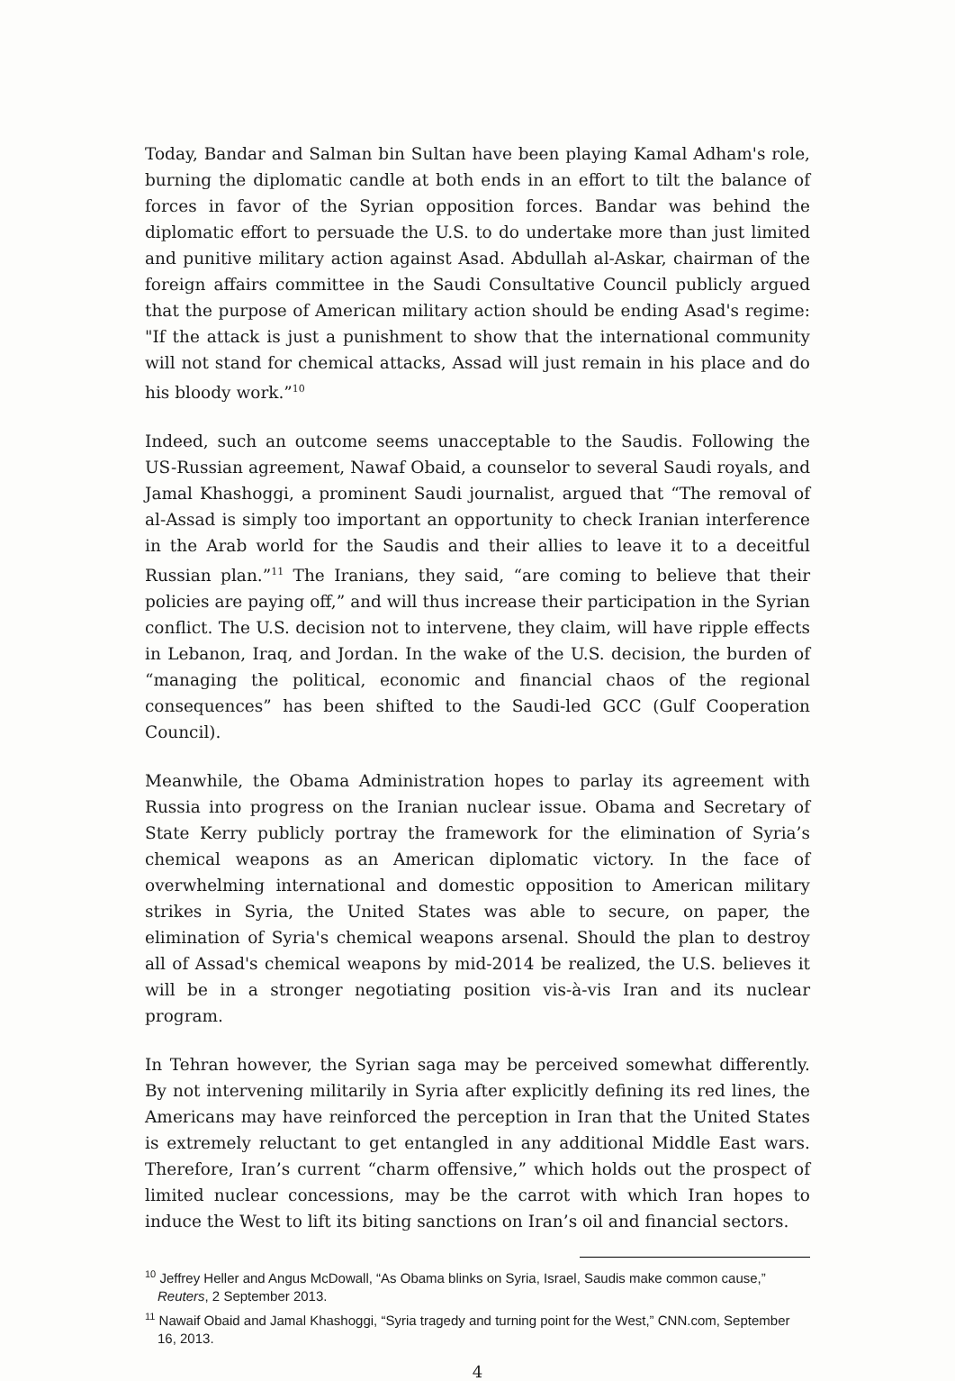Today, Bandar and Salman bin Sultan have been playing Kamal Adham's role, burning the diplomatic candle at both ends in an effort to tilt the balance of forces in favor of the Syrian opposition forces. Bandar was behind the diplomatic effort to persuade the U.S. to do undertake more than just limited and punitive military action against Asad. Abdullah al-Askar, chairman of the foreign affairs committee in the Saudi Consultative Council publicly argued that the purpose of American military action should be ending Asad's regime: "If the attack is just a punishment to show that the international community will not stand for chemical attacks, Assad will just remain in his place and do his bloody work.”<sup>10</sup>
Indeed, such an outcome seems unacceptable to the Saudis. Following the US-Russian agreement, Nawaf Obaid, a counselor to several Saudi royals, and Jamal Khashoggi, a prominent Saudi journalist, argued that “The removal of al-Assad is simply too important an opportunity to check Iranian interference in the Arab world for the Saudis and their allies to leave it to a deceitful Russian plan.”<sup>11</sup> The Iranians, they said, “are coming to believe that their policies are paying off,” and will thus increase their participation in the Syrian conflict. The U.S. decision not to intervene, they claim, will have ripple effects in Lebanon, Iraq, and Jordan. In the wake of the U.S. decision, the burden of “managing the political, economic and financial chaos of the regional consequences” has been shifted to the Saudi-led GCC (Gulf Cooperation Council).
Meanwhile, the Obama Administration hopes to parlay its agreement with Russia into progress on the Iranian nuclear issue. Obama and Secretary of State Kerry publicly portray the framework for the elimination of Syria’s chemical weapons as an American diplomatic victory. In the face of overwhelming international and domestic opposition to American military strikes in Syria, the United States was able to secure, on paper, the elimination of Syria's chemical weapons arsenal. Should the plan to destroy all of Assad's chemical weapons by mid-2014 be realized, the U.S. believes it will be in a stronger negotiating position vis-à-vis Iran and its nuclear program.
In Tehran however, the Syrian saga may be perceived somewhat differently. By not intervening militarily in Syria after explicitly defining its red lines, the Americans may have reinforced the perception in Iran that the United States is extremely reluctant to get entangled in any additional Middle East wars. Therefore, Iran’s current “charm offensive,” which holds out the prospect of limited nuclear concessions, may be the carrot with which Iran hopes to induce the West to lift its biting sanctions on Iran’s oil and financial sectors.
<sup>10</sup> Jeffrey Heller and Angus McDowall, “As Obama blinks on Syria, Israel, Saudis make common cause,” Reuters, 2 September 2013.
<sup>11</sup> Nawaif Obaid and Jamal Khashoggi, “Syria tragedy and turning point for the West,” CNN.com, September 16, 2013.
4